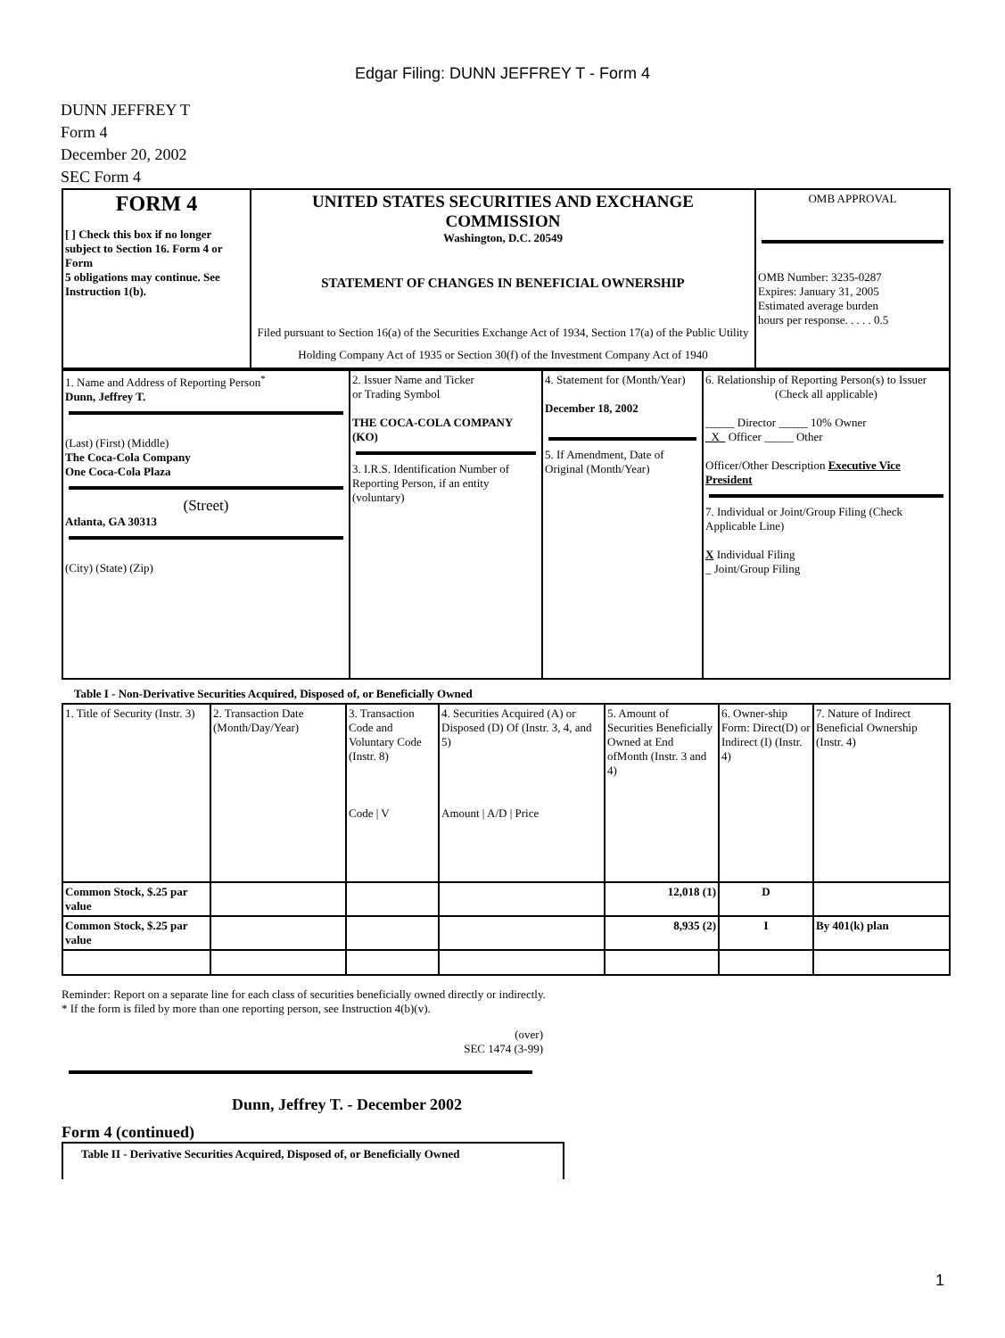Edgar Filing: DUNN JEFFREY T - Form 4
DUNN JEFFREY T
Form 4
December 20, 2002
SEC Form 4
| FORM 4 [ ] Check this box if no longer subject to Section 16. Form 4 or Form 5 obligations may continue. See Instruction 1(b). | UNITED STATES SECURITIES AND EXCHANGE COMMISSION Washington, D.C. 20549 STATEMENT OF CHANGES IN BENEFICIAL OWNERSHIP Filed pursuant to Section 16(a) of the Securities Exchange Act of 1934, Section 17(a) of the Public Utility Holding Company Act of 1935 or Section 30(f) of the Investment Company Act of 1940 | OMB APPROVAL OMB Number: 3235-0287 Expires: January 31, 2005 Estimated average burden hours per response. . . . . 0.5 |
| 1. Name and Address of Reporting Person<sup>*</sup> Dunn, Jeffrey T. (Last) (First) (Middle) The Coca-Cola Company One Coca-Cola Plaza (Street) Atlanta, GA 30313 (City) (State) (Zip) | 2. Issuer Name and Ticker or Trading Symbol THE COCA-COLA COMPANY (KO) 3. I.R.S. Identification Number of Reporting Person, if an entity (voluntary) | 4. Statement for (Month/Year) December 18, 2002 5. If Amendment, Date of Original (Month/Year) | 6. Relationship of Reporting Person(s) to Issuer (Check all applicable) _____ Director _____ 10% Owner X Officer _____ Other Officer/Other Description Executive Vice President 7. Individual or Joint/Group Filing (Check Applicable Line) X Individual Filing _ Joint/Group Filing |
Table I - Non-Derivative Securities Acquired, Disposed of, or Beneficially Owned
| 1. Title of Security (Instr. 3) | 2. Transaction Date (Month/Day/Year) | 3. Transaction Code and Voluntary Code (Instr. 8) Code / V | 4. Securities Acquired (A) or Disposed (D) Of (Instr. 3, 4, and 5) Amount / A/D / Price | 5. Amount of Securities Beneficially Owned at End ofMonth (Instr. 3 and 4) | 6. Owner-ship Form: Direct(D) or Indirect (I) (Instr. 4) | 7. Nature of Indirect Beneficial Ownership (Instr. 4) |
| Common Stock, $.25 par value | | | | 12,018 (1) | D | |
| Common Stock, $.25 par value | | | | 8,935 (2) | I | By 401(k) plan |
Reminder: Report on a separate line for each class of securities beneficially owned directly or indirectly.
* If the form is filed by more than one reporting person, see Instruction 4(b)(v).
(over)
SEC 1474 (3-99)
Dunn, Jeffrey T. - December 2002
Form 4 (continued)
Table II - Derivative Securities Acquired, Disposed of, or Beneficially Owned
1